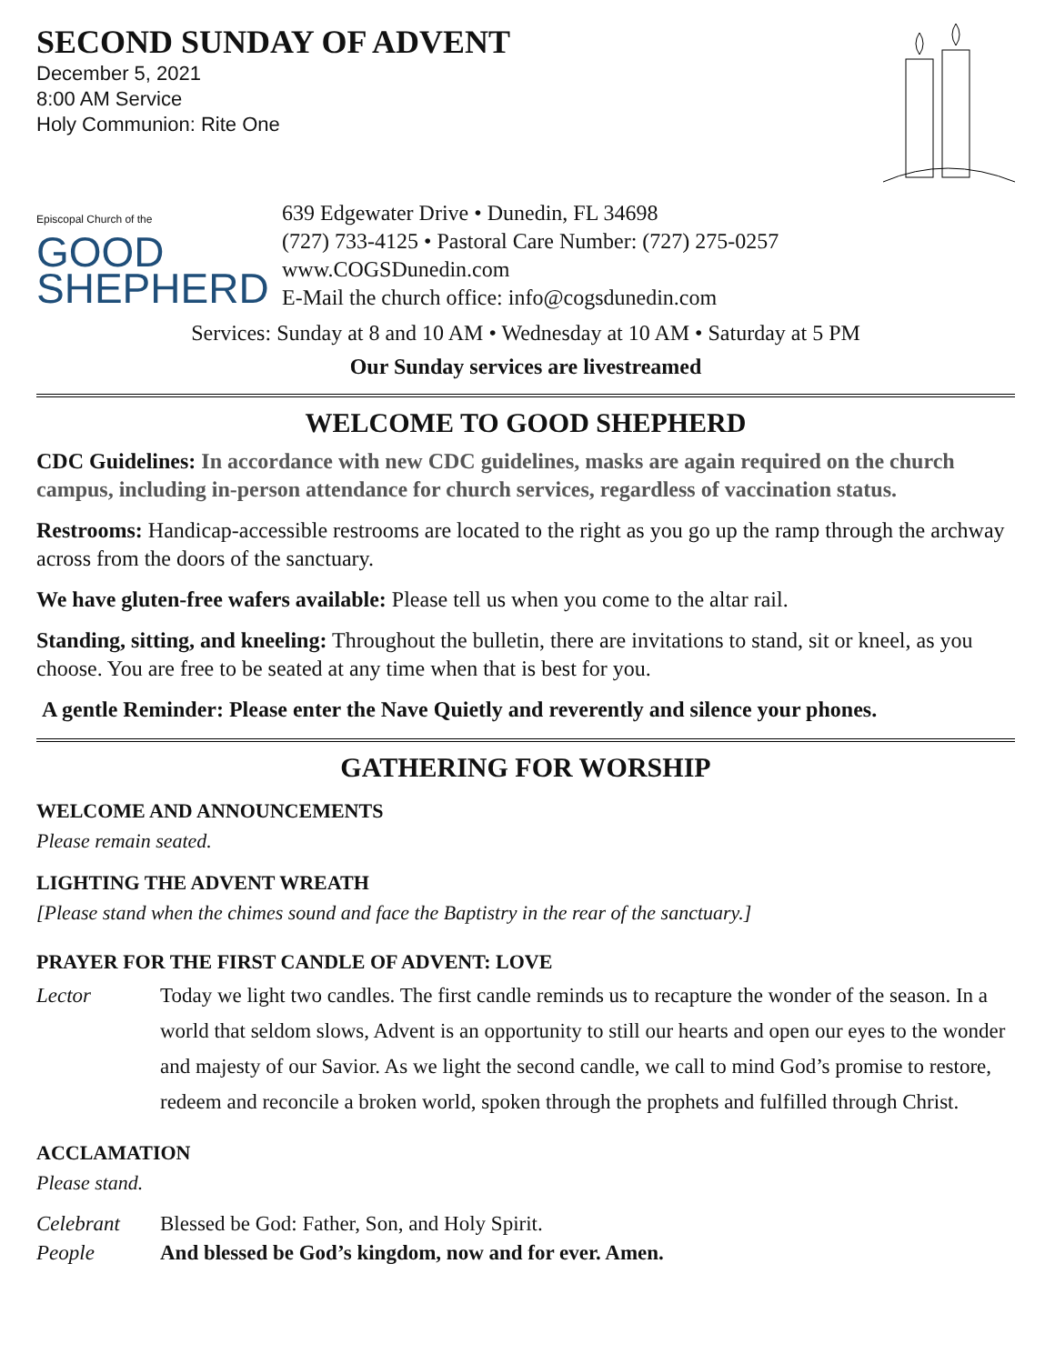SECOND SUNDAY OF ADVENT
December 5, 2021
8:00 AM Service
Holy Communion: Rite One
Episcopal Church of the
GOOD
SHEPHERD
639 Edgewater Drive • Dunedin, FL 34698
(727) 733-4125 • Pastoral Care Number: (727) 275-0257
www.COGSDunedin.com
E-Mail the church office: info@cogsdunedin.com
Services: Sunday at 8 and 10 AM • Wednesday at 10 AM • Saturday at 5 PM
Our Sunday services are livestreamed
WELCOME TO GOOD SHEPHERD
CDC Guidelines: In accordance with new CDC guidelines, masks are again required on the church campus, including in-person attendance for church services, regardless of vaccination status.
Restrooms: Handicap-accessible restrooms are located to the right as you go up the ramp through the archway across from the doors of the sanctuary.
We have gluten-free wafers available: Please tell us when you come to the altar rail.
Standing, sitting, and kneeling: Throughout the bulletin, there are invitations to stand, sit or kneel, as you choose. You are free to be seated at any time when that is best for you.
A gentle Reminder: Please enter the Nave Quietly and reverently and silence your phones.
GATHERING FOR WORSHIP
WELCOME AND ANNOUNCEMENTS
Please remain seated.
LIGHTING THE ADVENT WREATH
[Please stand when the chimes sound and face the Baptistry in the rear of the sanctuary.]
PRAYER FOR THE FIRST CANDLE OF ADVENT: LOVE
Lector Today we light two candles. The first candle reminds us to recapture the wonder of the season. In a world that seldom slows, Advent is an opportunity to still our hearts and open our eyes to the wonder and majesty of our Savior. As we light the second candle, we call to mind God’s promise to restore, redeem and reconcile a broken world, spoken through the prophets and fulfilled through Christ.
ACCLAMATION
Please stand.
Celebrant Blessed be God: Father, Son, and Holy Spirit.
People And blessed be God’s kingdom, now and for ever. Amen.